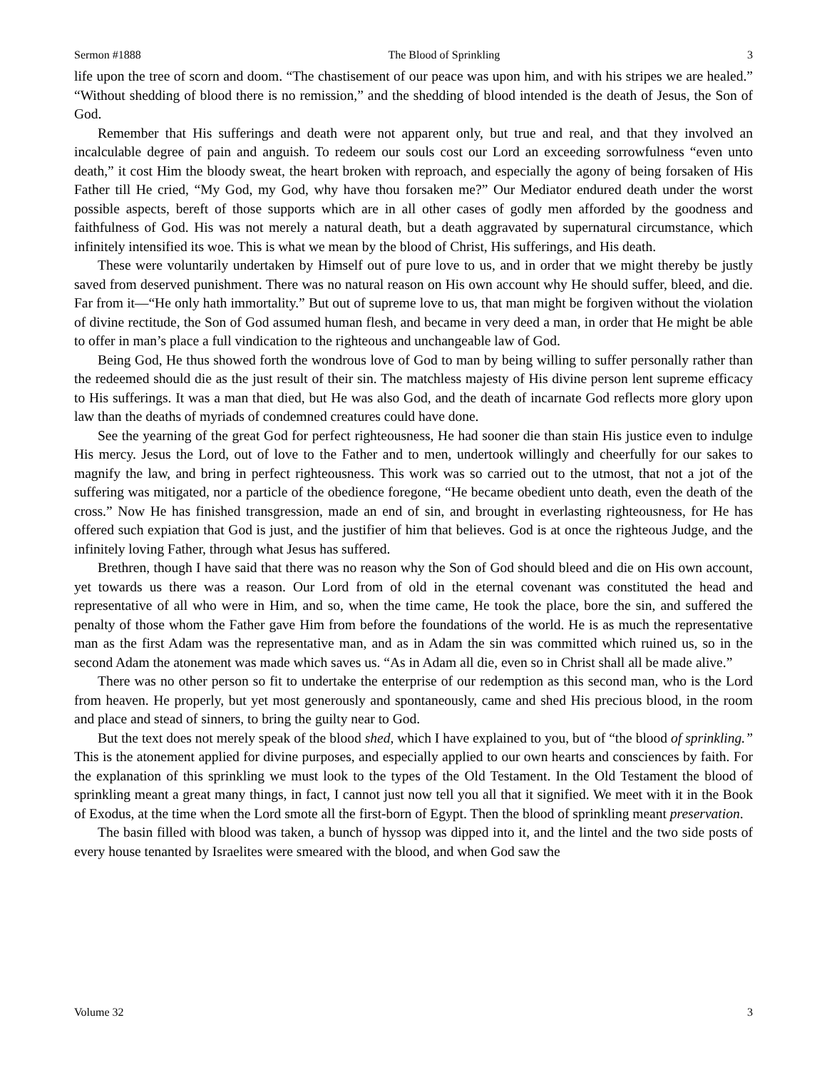Sermon #1888 The Blood of Sprinkling 3
life upon the tree of scorn and doom. “The chastisement of our peace was upon him, and with his stripes we are healed.” “Without shedding of blood there is no remission,” and the shedding of blood intended is the death of Jesus, the Son of God.
Remember that His sufferings and death were not apparent only, but true and real, and that they involved an incalculable degree of pain and anguish. To redeem our souls cost our Lord an exceeding sorrowfulness “even unto death,” it cost Him the bloody sweat, the heart broken with reproach, and especially the agony of being forsaken of His Father till He cried, “My God, my God, why have thou forsaken me?” Our Mediator endured death under the worst possible aspects, bereft of those supports which are in all other cases of godly men afforded by the goodness and faithfulness of God. His was not merely a natural death, but a death aggravated by supernatural circumstance, which infinitely intensified its woe. This is what we mean by the blood of Christ, His sufferings, and His death.
These were voluntarily undertaken by Himself out of pure love to us, and in order that we might thereby be justly saved from deserved punishment. There was no natural reason on His own account why He should suffer, bleed, and die. Far from it—“He only hath immortality.” But out of supreme love to us, that man might be forgiven without the violation of divine rectitude, the Son of God assumed human flesh, and became in very deed a man, in order that He might be able to offer in man’s place a full vindication to the righteous and unchangeable law of God.
Being God, He thus showed forth the wondrous love of God to man by being willing to suffer personally rather than the redeemed should die as the just result of their sin. The matchless majesty of His divine person lent supreme efficacy to His sufferings. It was a man that died, but He was also God, and the death of incarnate God reflects more glory upon law than the deaths of myriads of condemned creatures could have done.
See the yearning of the great God for perfect righteousness, He had sooner die than stain His justice even to indulge His mercy. Jesus the Lord, out of love to the Father and to men, undertook willingly and cheerfully for our sakes to magnify the law, and bring in perfect righteousness. This work was so carried out to the utmost, that not a jot of the suffering was mitigated, nor a particle of the obedience foregone, “He became obedient unto death, even the death of the cross.” Now He has finished transgression, made an end of sin, and brought in everlasting righteousness, for He has offered such expiation that God is just, and the justifier of him that believes. God is at once the righteous Judge, and the infinitely loving Father, through what Jesus has suffered.
Brethren, though I have said that there was no reason why the Son of God should bleed and die on His own account, yet towards us there was a reason. Our Lord from of old in the eternal covenant was constituted the head and representative of all who were in Him, and so, when the time came, He took the place, bore the sin, and suffered the penalty of those whom the Father gave Him from before the foundations of the world. He is as much the representative man as the first Adam was the representative man, and as in Adam the sin was committed which ruined us, so in the second Adam the atonement was made which saves us. “As in Adam all die, even so in Christ shall all be made alive.”
There was no other person so fit to undertake the enterprise of our redemption as this second man, who is the Lord from heaven. He properly, but yet most generously and spontaneously, came and shed His precious blood, in the room and place and stead of sinners, to bring the guilty near to God.
But the text does not merely speak of the blood shed, which I have explained to you, but of “the blood of sprinkling.” This is the atonement applied for divine purposes, and especially applied to our own hearts and consciences by faith. For the explanation of this sprinkling we must look to the types of the Old Testament. In the Old Testament the blood of sprinkling meant a great many things, in fact, I cannot just now tell you all that it signified. We meet with it in the Book of Exodus, at the time when the Lord smote all the first-born of Egypt. Then the blood of sprinkling meant preservation.
The basin filled with blood was taken, a bunch of hyssop was dipped into it, and the lintel and the two side posts of every house tenanted by Israelites were smeared with the blood, and when God saw the
Volume 32 3